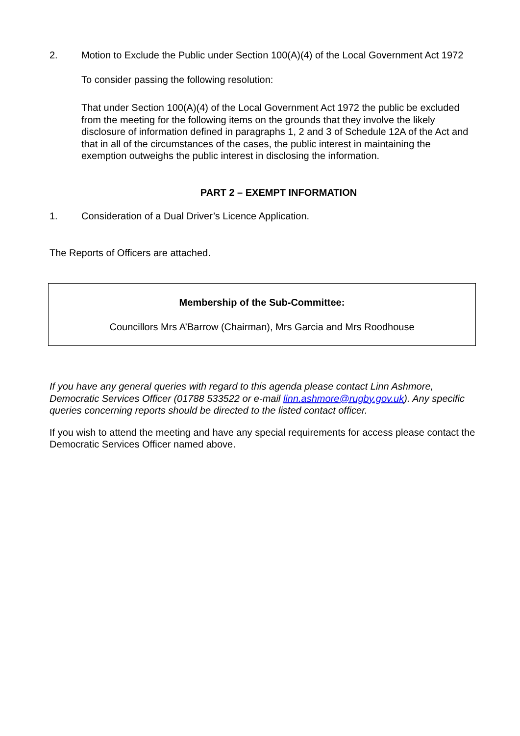2. Motion to Exclude the Public under Section 100(A)(4) of the Local Government Act 1972
To consider passing the following resolution:
That under Section 100(A)(4) of the Local Government Act 1972 the public be excluded from the meeting for the following items on the grounds that they involve the likely disclosure of information defined in paragraphs 1, 2 and 3 of Schedule 12A of the Act and that in all of the circumstances of the cases, the public interest in maintaining the exemption outweighs the public interest in disclosing the information.
PART 2 – EXEMPT INFORMATION
1. Consideration of a Dual Driver’s Licence Application.
The Reports of Officers are attached.
Membership of the Sub-Committee:
Councillors Mrs A’Barrow (Chairman), Mrs Garcia and Mrs Roodhouse
If you have any general queries with regard to this agenda please contact Linn Ashmore, Democratic Services Officer (01788 533522 or e-mail linn.ashmore@rugby.gov.uk). Any specific queries concerning reports should be directed to the listed contact officer.
If you wish to attend the meeting and have any special requirements for access please contact the Democratic Services Officer named above.